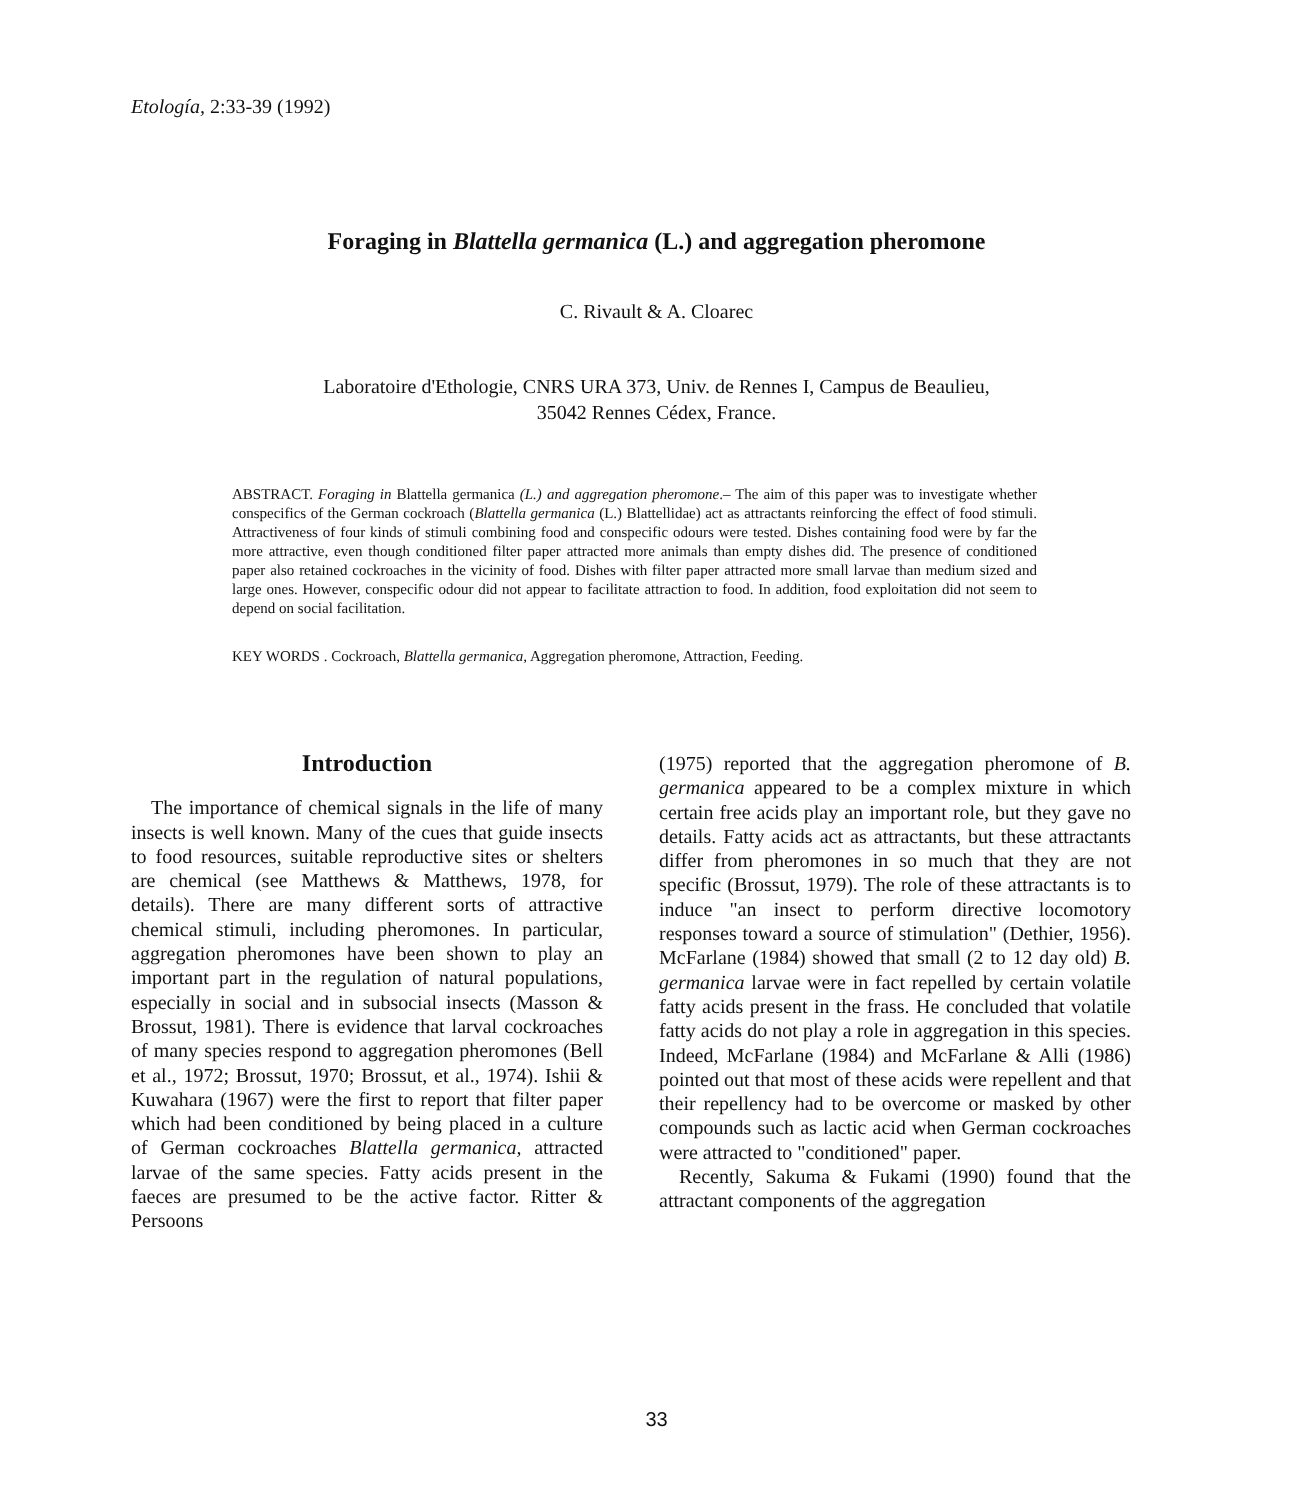Etología, 2:33-39 (1992)
Foraging in Blattella germanica (L.) and aggregation pheromone
C. Rivault & A. Cloarec
Laboratoire d'Ethologie, CNRS URA 373, Univ. de Rennes I, Campus de Beaulieu,
35042 Rennes Cédex, France.
ABSTRACT. Foraging in Blattella germanica (L.) and aggregation pheromone.– The aim of this paper was to investigate whether conspecifics of the German cockroach (Blattella germanica (L.) Blattellidae) act as attractants reinforcing the effect of food stimuli. Attractiveness of four kinds of stimuli combining food and conspecific odours were tested. Dishes containing food were by far the more attractive, even though conditioned filter paper attracted more animals than empty dishes did. The presence of conditioned paper also retained cockroaches in the vicinity of food. Dishes with filter paper attracted more small larvae than medium sized and large ones. However, conspecific odour did not appear to facilitate attraction to food. In addition, food exploitation did not seem to depend on social facilitation.
KEY WORDS . Cockroach, Blattella germanica, Aggregation pheromone, Attraction, Feeding.
Introduction
The importance of chemical signals in the life of many insects is well known. Many of the cues that guide insects to food resources, suitable reproductive sites or shelters are chemical (see Matthews & Matthews, 1978, for details). There are many different sorts of attractive chemical stimuli, including pheromones. In particular, aggregation pheromones have been shown to play an important part in the regulation of natural populations, especially in social and in subsocial insects (Masson & Brossut, 1981). There is evidence that larval cockroaches of many species respond to aggregation pheromones (Bell et al., 1972; Brossut, 1970; Brossut, et al., 1974). Ishii & Kuwahara (1967) were the first to report that filter paper which had been conditioned by being placed in a culture of German cockroaches Blattella germanica, attracted larvae of the same species. Fatty acids present in the faeces are presumed to be the active factor. Ritter & Persoons
(1975) reported that the aggregation pheromone of B. germanica appeared to be a complex mixture in which certain free acids play an important role, but they gave no details. Fatty acids act as attractants, but these attractants differ from pheromones in so much that they are not specific (Brossut, 1979). The role of these attractants is to induce "an insect to perform directive locomotory responses toward a source of stimulation" (Dethier, 1956). McFarlane (1984) showed that small (2 to 12 day old) B. germanica larvae were in fact repelled by certain volatile fatty acids present in the frass. He concluded that volatile fatty acids do not play a role in aggregation in this species. Indeed, McFarlane (1984) and McFarlane & Alli (1986) pointed out that most of these acids were repellent and that their repellency had to be overcome or masked by other compounds such as lactic acid when German cockroaches were attracted to "conditioned" paper.
Recently, Sakuma & Fukami (1990) found that the attractant components of the aggregation
33